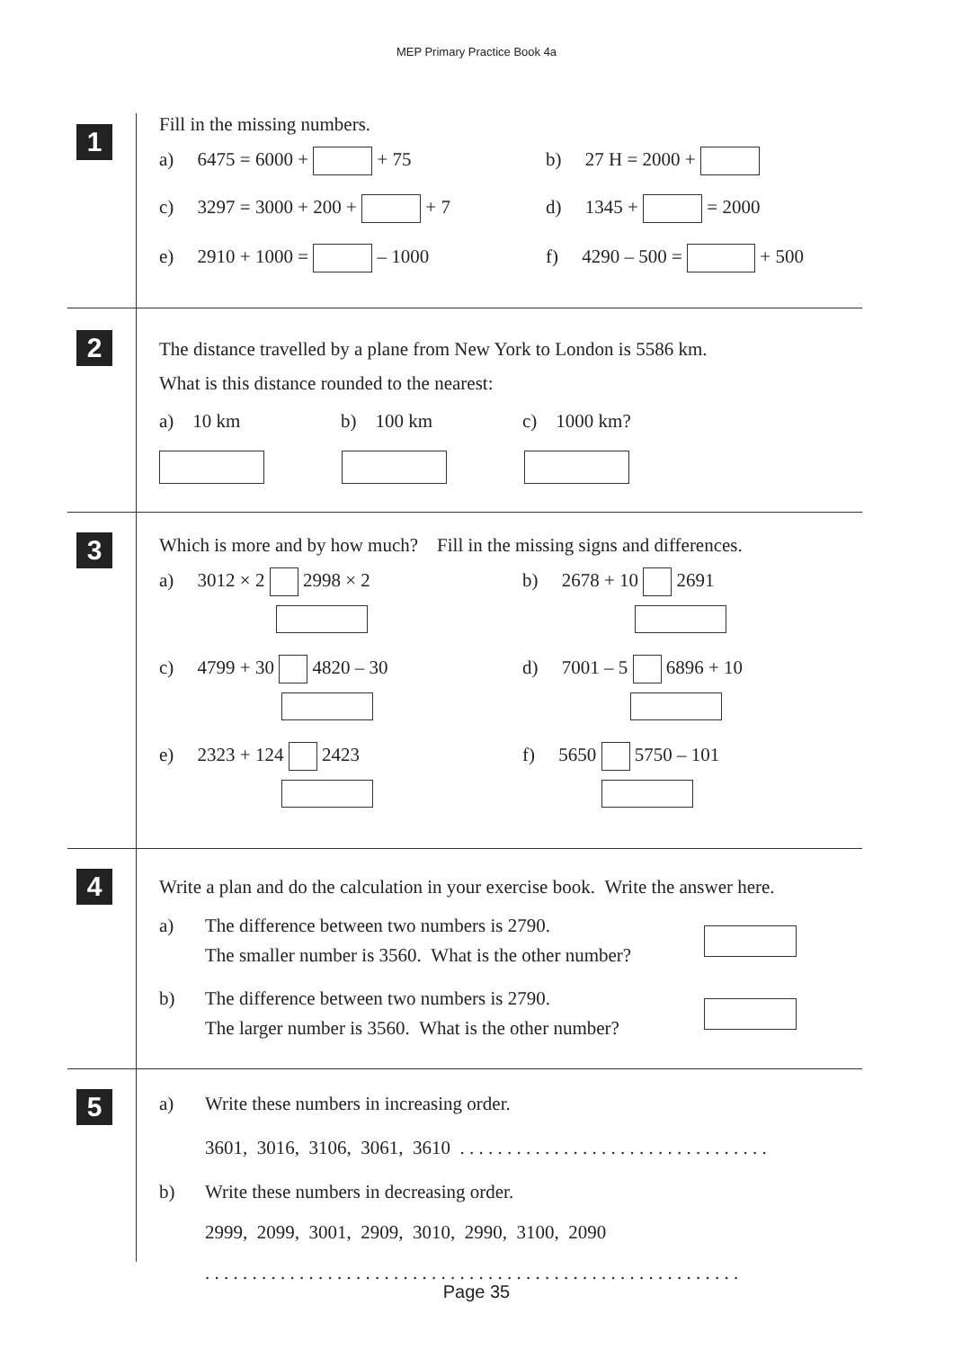MEP Primary Practice Book 4a
1
Fill in the missing numbers.
a) 6475 = 6000 + + 75 b) 27 H = 2000 +
c) 3297 = 3000 + 200 + + 7 d) 1345 + = 2000
e) 2910 + 1000 = – 1000 f) 4290 – 500 = + 500
2
The distance travelled by a plane from New York to London is 5586 km.
What is this distance rounded to the nearest:
a) 10 km b) 100 km c) 1000 km?
3
Which is more and by how much? Fill in the missing signs and differences.
a) 3012 × 2 2998 × 2 b) 2678 + 10 2691
c) 4799 + 30 4820 – 30 d) 7001 – 5 6896 + 10
e) 2323 + 124 2423 f) 5650 5750 – 101
4
Write a plan and do the calculation in your exercise book. Write the answer here.
a)
The difference between two numbers is 2790.
The smaller number is 3560. What is the other number?
b)
The difference between two numbers is 2790.
The larger number is 3560. What is the other number?
5
a)
Write these numbers in increasing order.
3601, 3016, 3106, 3061, 3610 . . . . . . . . . . . . . . . . . . . . . . . . . . . . . . . . .
b)
Write these numbers in decreasing order.
2999, 2099, 3001, 2909, 3010, 2990, 3100, 2090
. . . . . . . . . . . . . . . . . . . . . . . . . . . . . . . . . . . . . . . . . . . . . . . . . . . . . . . . .
Page 35